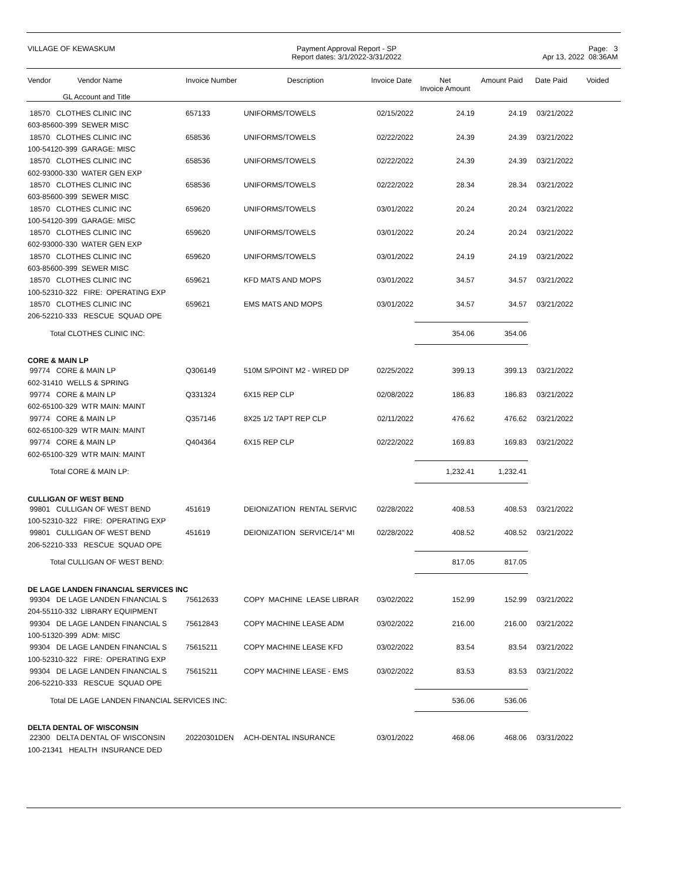VILLAGE OF KEWASKUM
Payment Approval Report - SP
Report dates: 3/1/2022-3/31/2022
Page: 3
Apr 13, 2022 08:36AM
| Vendor Vendor Name GL Account and Title | Invoice Number | Description | Invoice Date | Net Invoice Amount | Amount Paid | Date Paid | Voided |
| --- | --- | --- | --- | --- | --- | --- | --- |
| 18570 CLOTHES CLINIC INC | 657133 | UNIFORMS/TOWELS | 02/15/2022 | 24.19 | 24.19 | 03/21/2022 | |
| 603-85600-399 SEWER MISC | | | | | | | |
| 18570 CLOTHES CLINIC INC | 658536 | UNIFORMS/TOWELS | 02/22/2022 | 24.39 | 24.39 | 03/21/2022 | |
| 100-54120-399 GARAGE: MISC | | | | | | | |
| 18570 CLOTHES CLINIC INC | 658536 | UNIFORMS/TOWELS | 02/22/2022 | 24.39 | 24.39 | 03/21/2022 | |
| 602-93000-330 WATER GEN EXP | | | | | | | |
| 18570 CLOTHES CLINIC INC | 658536 | UNIFORMS/TOWELS | 02/22/2022 | 28.34 | 28.34 | 03/21/2022 | |
| 603-85600-399 SEWER MISC | | | | | | | |
| 18570 CLOTHES CLINIC INC | 659620 | UNIFORMS/TOWELS | 03/01/2022 | 20.24 | 20.24 | 03/21/2022 | |
| 100-54120-399 GARAGE: MISC | | | | | | | |
| 18570 CLOTHES CLINIC INC | 659620 | UNIFORMS/TOWELS | 03/01/2022 | 20.24 | 20.24 | 03/21/2022 | |
| 602-93000-330 WATER GEN EXP | | | | | | | |
| 18570 CLOTHES CLINIC INC | 659620 | UNIFORMS/TOWELS | 03/01/2022 | 24.19 | 24.19 | 03/21/2022 | |
| 603-85600-399 SEWER MISC | | | | | | | |
| 18570 CLOTHES CLINIC INC | 659621 | KFD MATS AND MOPS | 03/01/2022 | 34.57 | 34.57 | 03/21/2022 | |
| 100-52310-322 FIRE: OPERATING EXP | | | | | | | |
| 18570 CLOTHES CLINIC INC | 659621 | EMS MATS AND MOPS | 03/01/2022 | 34.57 | 34.57 | 03/21/2022 | |
| 206-52210-333 RESCUE SQUAD OPE | | | | | | | |
| Total CLOTHES CLINIC INC: | | | | 354.06 | 354.06 | | |
| CORE & MAIN LP | | | | | | | |
| 99774 CORE & MAIN LP | Q306149 | 510M S/POINT M2 - WIRED DP | 02/25/2022 | 399.13 | 399.13 | 03/21/2022 | |
| 602-31410 WELLS & SPRING | | | | | | | |
| 99774 CORE & MAIN LP | Q331324 | 6X15 REP CLP | 02/08/2022 | 186.83 | 186.83 | 03/21/2022 | |
| 602-65100-329 WTR MAIN: MAINT | | | | | | | |
| 99774 CORE & MAIN LP | Q357146 | 8X25 1/2 TAPT REP CLP | 02/11/2022 | 476.62 | 476.62 | 03/21/2022 | |
| 602-65100-329 WTR MAIN: MAINT | | | | | | | |
| 99774 CORE & MAIN LP | Q404364 | 6X15 REP CLP | 02/22/2022 | 169.83 | 169.83 | 03/21/2022 | |
| 602-65100-329 WTR MAIN: MAINT | | | | | | | |
| Total CORE & MAIN LP: | | | | 1,232.41 | 1,232.41 | | |
| CULLIGAN OF WEST BEND | | | | | | | |
| 99801 CULLIGAN OF WEST BEND | 451619 | DEIONIZATION RENTAL SERVIC | 02/28/2022 | 408.53 | 408.53 | 03/21/2022 | |
| 100-52310-322 FIRE: OPERATING EXP | | | | | | | |
| 99801 CULLIGAN OF WEST BEND | 451619 | DEIONIZATION SERVICE/14" MI | 02/28/2022 | 408.52 | 408.52 | 03/21/2022 | |
| 206-52210-333 RESCUE SQUAD OPE | | | | | | | |
| Total CULLIGAN OF WEST BEND: | | | | 817.05 | 817.05 | | |
| DE LAGE LANDEN FINANCIAL SERVICES INC | | | | | | | |
| 99304 DE LAGE LANDEN FINANCIAL S | 75612633 | COPY MACHINE LEASE LIBRAR | 03/02/2022 | 152.99 | 152.99 | 03/21/2022 | |
| 204-55110-332 LIBRARY EQUIPMENT | | | | | | | |
| 99304 DE LAGE LANDEN FINANCIAL S | 75612843 | COPY MACHINE LEASE ADM | 03/02/2022 | 216.00 | 216.00 | 03/21/2022 | |
| 100-51320-399 ADM: MISC | | | | | | | |
| 99304 DE LAGE LANDEN FINANCIAL S | 75615211 | COPY MACHINE LEASE KFD | 03/02/2022 | 83.54 | 83.54 | 03/21/2022 | |
| 100-52310-322 FIRE: OPERATING EXP | | | | | | | |
| 99304 DE LAGE LANDEN FINANCIAL S | 75615211 | COPY MACHINE LEASE - EMS | 03/02/2022 | 83.53 | 83.53 | 03/21/2022 | |
| 206-52210-333 RESCUE SQUAD OPE | | | | | | | |
| Total DE LAGE LANDEN FINANCIAL SERVICES INC: | | | | 536.06 | 536.06 | | |
| DELTA DENTAL OF WISCONSIN | | | | | | | |
| 22300 DELTA DENTAL OF WISCONSIN | 20220301DEN | ACH-DENTAL INSURANCE | 03/01/2022 | 468.06 | 468.06 | 03/31/2022 | |
| 100-21341 HEALTH INSURANCE DED | | | | | | | |